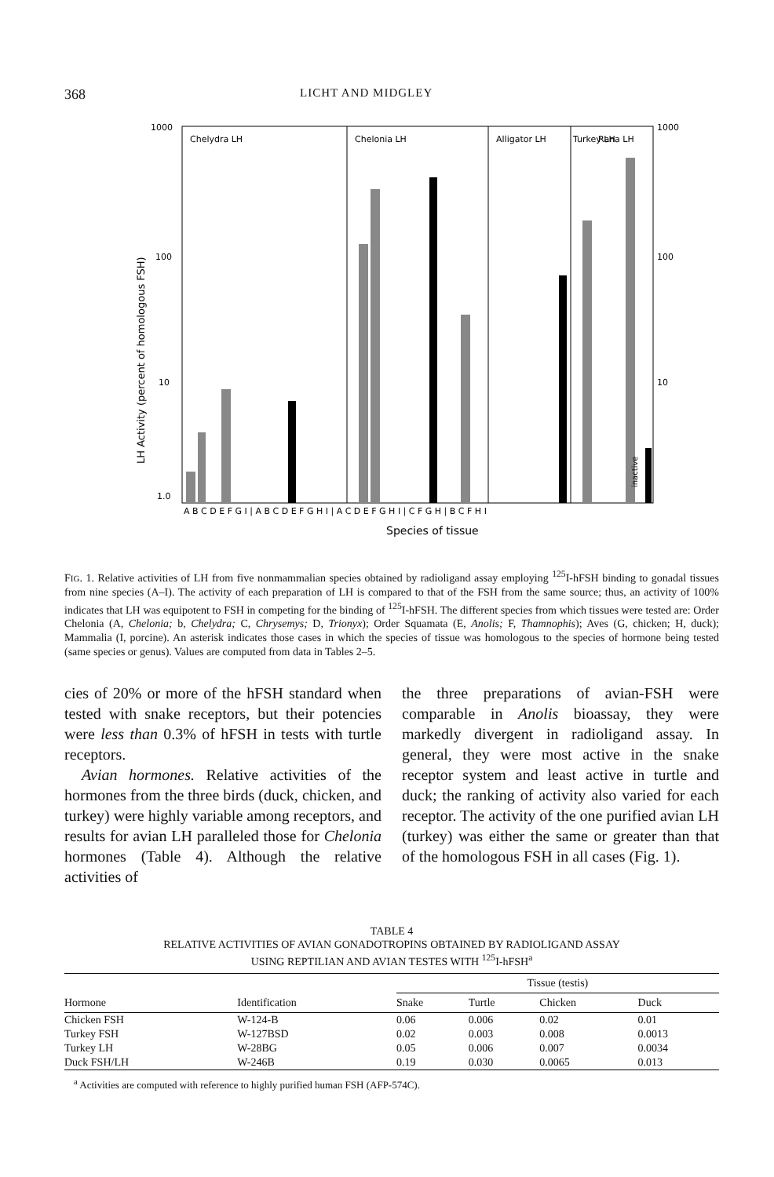368 LICHT AND MIDGLEY
Chelydra LH
Chelonia LH
Alligator LH
Turkey LH
Rana LH
1000
100
10
1.0
1000
100
10
A B C D E F G I | A B C D E F G H I | A C D E F G H I | C F G H | B C F H I
Species of tissue
LH Activity (percent of homologous FSH)
inactive
FIG. 1. Relative activities of LH from five nonmammalian species obtained by radioligand assay employing <sup>125</sup>I-hFSH binding to gonadal tissues from nine species (A–I). The activity of each preparation of LH is compared to that of the FSH from the same source; thus, an activity of 100% indicates that LH was equipotent to FSH in competing for the binding of <sup>125</sup>I-hFSH. The different species from which tissues were tested are: Order Chelonia (A, Chelonia; b, Chelydra; C, Chrysemys; D, Trionyx); Order Squamata (E, Anolis; F, Thamnophis); Aves (G, chicken; H, duck); Mammalia (I, porcine). An asterisk indicates those cases in which the species of tissue was homologous to the species of hormone being tested (same species or genus). Values are computed from data in Tables 2–5.
cies of 20% or more of the hFSH standard when tested with snake receptors, but their potencies were less than 0.3% of hFSH in tests with turtle receptors.
Avian hormones. Relative activities of the hormones from the three birds (duck, chicken, and turkey) were highly variable among receptors, and results for avian LH paralleled those for Chelonia hormones (Table 4). Although the relative activities of
the three preparations of avian-FSH were comparable in Anolis bioassay, they were markedly divergent in radioligand assay. In general, they were most active in the snake receptor system and least active in turtle and duck; the ranking of activity also varied for each receptor. The activity of the one purified avian LH (turkey) was either the same or greater than that of the homologous FSH in all cases (Fig. 1).
TABLE 4
RELATIVE ACTIVITIES OF AVIAN GONADOTROPINS OBTAINED BY RADIOLIGAND ASSAY
USING REPTILIAN AND AVIAN TESTES WITH <sup>125</sup>I-hFSH<sup>a</sup>
| | | Tissue (testis) | | | |
| --- | --- | --- | --- | --- | --- |
| Hormone | Identification | Snake | Turtle | Chicken | Duck |
| Chicken FSH | W-124-B | 0.06 | 0.006 | 0.02 | 0.01 |
| Turkey FSH | W-127BSD | 0.02 | 0.003 | 0.008 | 0.0013 |
| Turkey LH | W-28BG | 0.05 | 0.006 | 0.007 | 0.0034 |
| Duck FSH/LH | W-246B | 0.19 | 0.030 | 0.0065 | 0.013 |
<sup>a</sup> Activities are computed with reference to highly purified human FSH (AFP-574C).